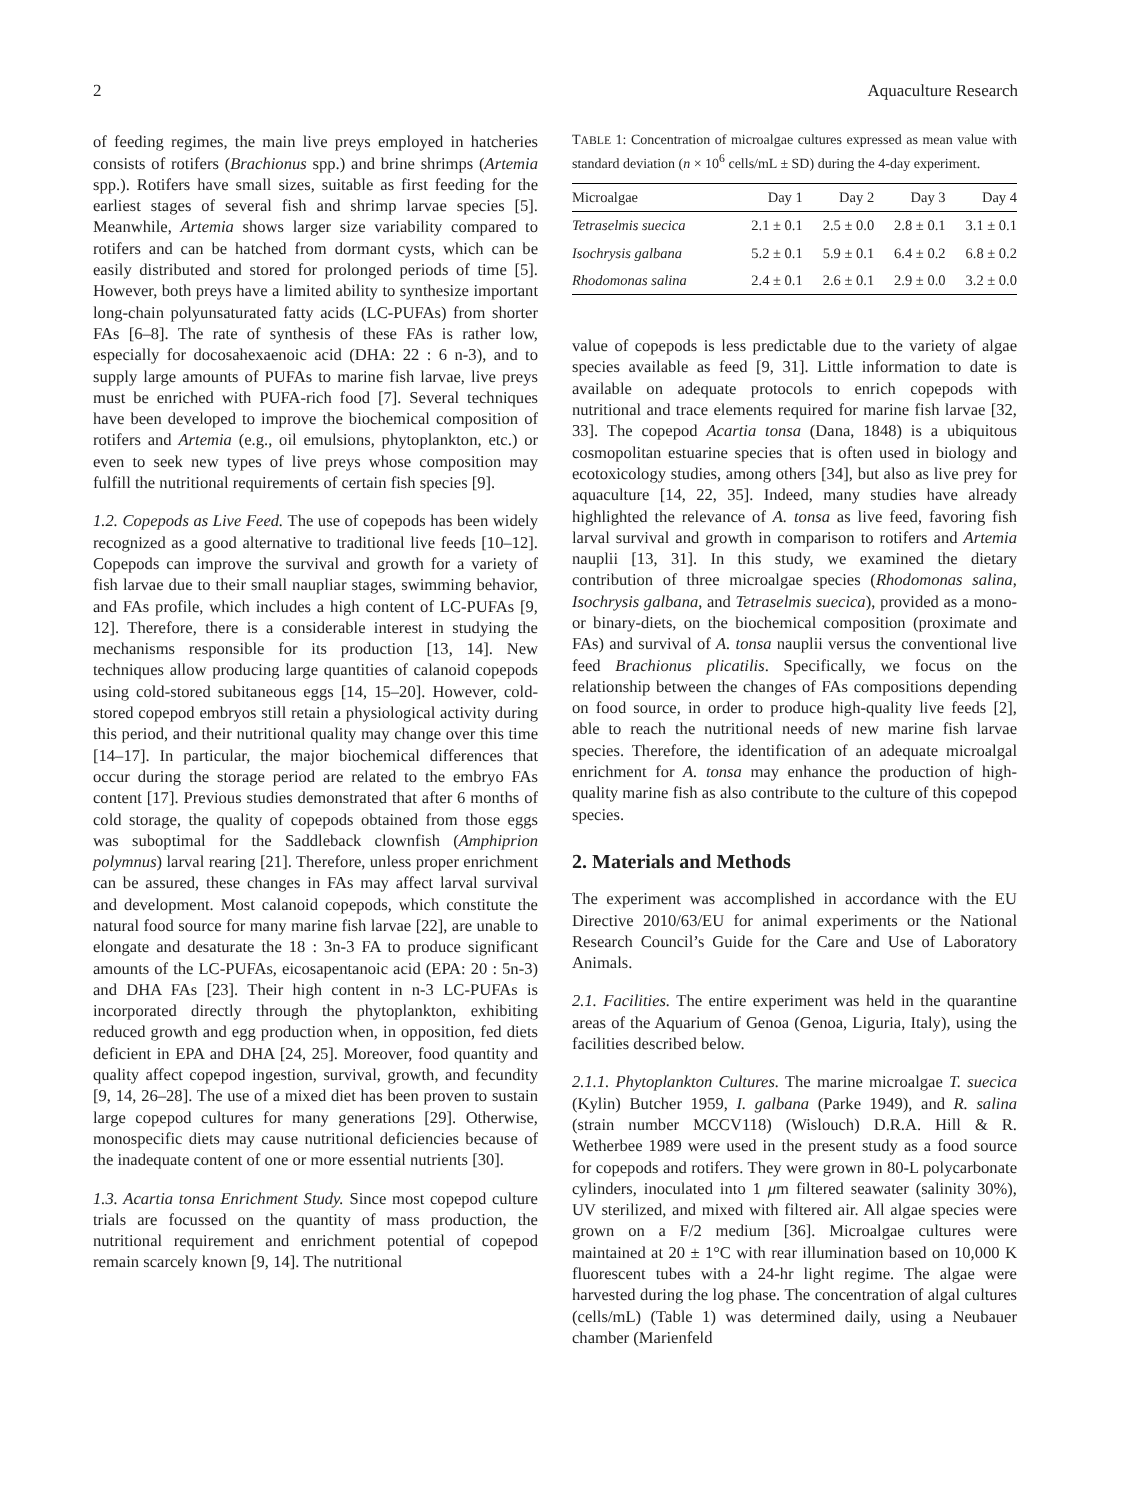2 Aquaculture Research
of feeding regimes, the main live preys employed in hatcheries consists of rotifers (Brachionus spp.) and brine shrimps (Artemia spp.). Rotifers have small sizes, suitable as first feeding for the earliest stages of several fish and shrimp larvae species [5]. Meanwhile, Artemia shows larger size variability compared to rotifers and can be hatched from dormant cysts, which can be easily distributed and stored for prolonged periods of time [5]. However, both preys have a limited ability to synthesize important long-chain polyunsaturated fatty acids (LC-PUFAs) from shorter FAs [6–8]. The rate of synthesis of these FAs is rather low, especially for docosahexaenoic acid (DHA: 22 : 6 n-3), and to supply large amounts of PUFAs to marine fish larvae, live preys must be enriched with PUFA-rich food [7]. Several techniques have been developed to improve the biochemical composition of rotifers and Artemia (e.g., oil emulsions, phytoplankton, etc.) or even to seek new types of live preys whose composition may fulfill the nutritional requirements of certain fish species [9].
1.2. Copepods as Live Feed. The use of copepods has been widely recognized as a good alternative to traditional live feeds [10–12]. Copepods can improve the survival and growth for a variety of fish larvae due to their small naupliar stages, swimming behavior, and FAs profile, which includes a high content of LC-PUFAs [9, 12]. Therefore, there is a considerable interest in studying the mechanisms responsible for its production [13, 14]. New techniques allow producing large quantities of calanoid copepods using cold-stored subitaneous eggs [14, 15–20]. However, cold-stored copepod embryos still retain a physiological activity during this period, and their nutritional quality may change over this time [14–17]. In particular, the major biochemical differences that occur during the storage period are related to the embryo FAs content [17]. Previous studies demonstrated that after 6 months of cold storage, the quality of copepods obtained from those eggs was suboptimal for the Saddleback clownfish (Amphiprion polymnus) larval rearing [21]. Therefore, unless proper enrichment can be assured, these changes in FAs may affect larval survival and development. Most calanoid copepods, which constitute the natural food source for many marine fish larvae [22], are unable to elongate and desaturate the 18 : 3n-3 FA to produce significant amounts of the LC-PUFAs, eicosapentanoic acid (EPA: 20 : 5n-3) and DHA FAs [23]. Their high content in n-3 LC-PUFAs is incorporated directly through the phytoplankton, exhibiting reduced growth and egg production when, in opposition, fed diets deficient in EPA and DHA [24, 25]. Moreover, food quantity and quality affect copepod ingestion, survival, growth, and fecundity [9, 14, 26–28]. The use of a mixed diet has been proven to sustain large copepod cultures for many generations [29]. Otherwise, monospecific diets may cause nutritional deficiencies because of the inadequate content of one or more essential nutrients [30].
1.3. Acartia tonsa Enrichment Study. Since most copepod culture trials are focussed on the quantity of mass production, the nutritional requirement and enrichment potential of copepod remain scarcely known [9, 14]. The nutritional
TABLE 1: Concentration of microalgae cultures expressed as mean value with standard deviation (n × 10<sup>6</sup> cells/mL ± SD) during the 4-day experiment.
| Microalgae | Day 1 | Day 2 | Day 3 | Day 4 |
| --- | --- | --- | --- | --- |
| Tetraselmis suecica | 2.1 ± 0.1 | 2.5 ± 0.0 | 2.8 ± 0.1 | 3.1 ± 0.1 |
| Isochrysis galbana | 5.2 ± 0.1 | 5.9 ± 0.1 | 6.4 ± 0.2 | 6.8 ± 0.2 |
| Rhodomonas salina | 2.4 ± 0.1 | 2.6 ± 0.1 | 2.9 ± 0.0 | 3.2 ± 0.0 |
value of copepods is less predictable due to the variety of algae species available as feed [9, 31]. Little information to date is available on adequate protocols to enrich copepods with nutritional and trace elements required for marine fish larvae [32, 33]. The copepod Acartia tonsa (Dana, 1848) is a ubiquitous cosmopolitan estuarine species that is often used in biology and ecotoxicology studies, among others [34], but also as live prey for aquaculture [14, 22, 35]. Indeed, many studies have already highlighted the relevance of A. tonsa as live feed, favoring fish larval survival and growth in comparison to rotifers and Artemia nauplii [13, 31]. In this study, we examined the dietary contribution of three microalgae species (Rhodomonas salina, Isochrysis galbana, and Tetraselmis suecica), provided as a mono- or binary-diets, on the biochemical composition (proximate and FAs) and survival of A. tonsa nauplii versus the conventional live feed Brachionus plicatilis. Specifically, we focus on the relationship between the changes of FAs compositions depending on food source, in order to produce high-quality live feeds [2], able to reach the nutritional needs of new marine fish larvae species. Therefore, the identification of an adequate microalgal enrichment for A. tonsa may enhance the production of high-quality marine fish as also contribute to the culture of this copepod species.
2. Materials and Methods
The experiment was accomplished in accordance with the EU Directive 2010/63/EU for animal experiments or the National Research Council’s Guide for the Care and Use of Laboratory Animals.
2.1. Facilities. The entire experiment was held in the quarantine areas of the Aquarium of Genoa (Genoa, Liguria, Italy), using the facilities described below.
2.1.1. Phytoplankton Cultures. The marine microalgae T. suecica (Kylin) Butcher 1959, I. galbana (Parke 1949), and R. salina (strain number MCCV118) (Wislouch) D.R.A. Hill & R. Wetherbee 1989 were used in the present study as a food source for copepods and rotifers. They were grown in 80-L polycarbonate cylinders, inoculated into 1 μm filtered seawater (salinity 30%), UV sterilized, and mixed with filtered air. All algae species were grown on a F/2 medium [36]. Microalgae cultures were maintained at 20 ± 1°C with rear illumination based on 10,000 K fluorescent tubes with a 24-hr light regime. The algae were harvested during the log phase. The concentration of algal cultures (cells/mL) (Table 1) was determined daily, using a Neubauer chamber (Marienfeld